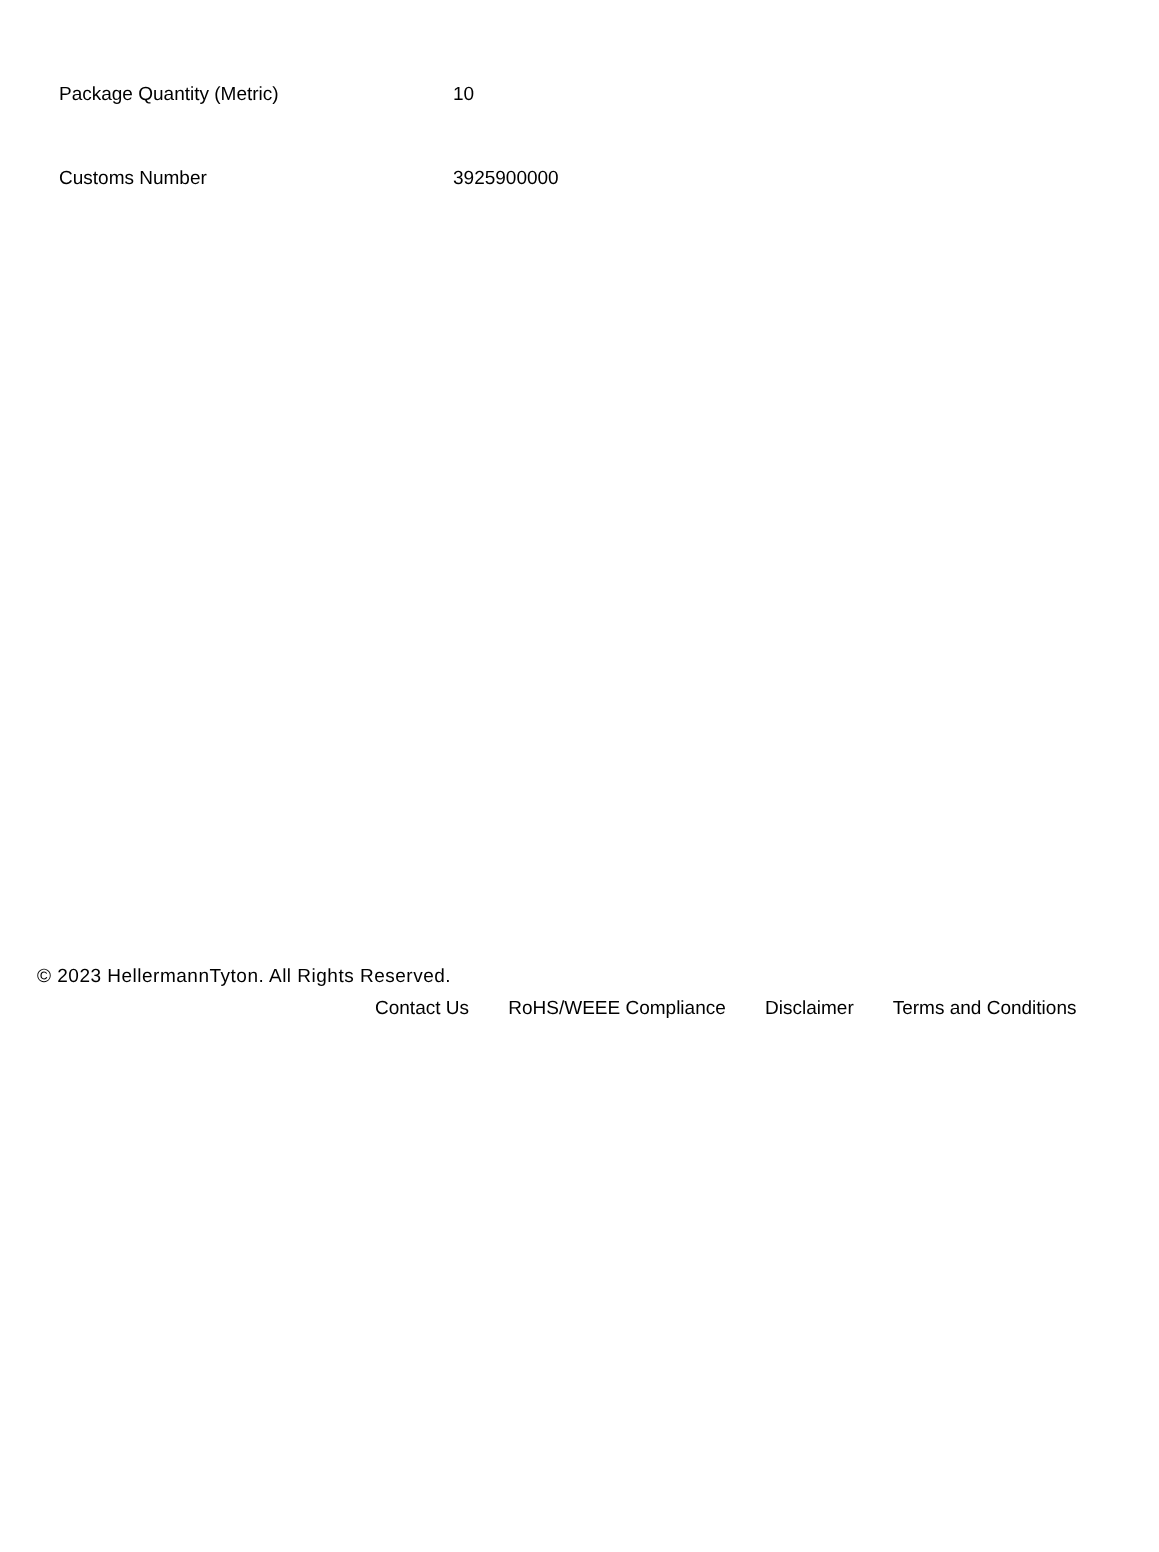| Package Quantity (Metric) | 10 |
| Customs Number | 3925900000 |
© 2023 HellermannTyton. All Rights Reserved.
Contact Us RoHS/WEEE Compliance Disclaimer Terms and Conditions